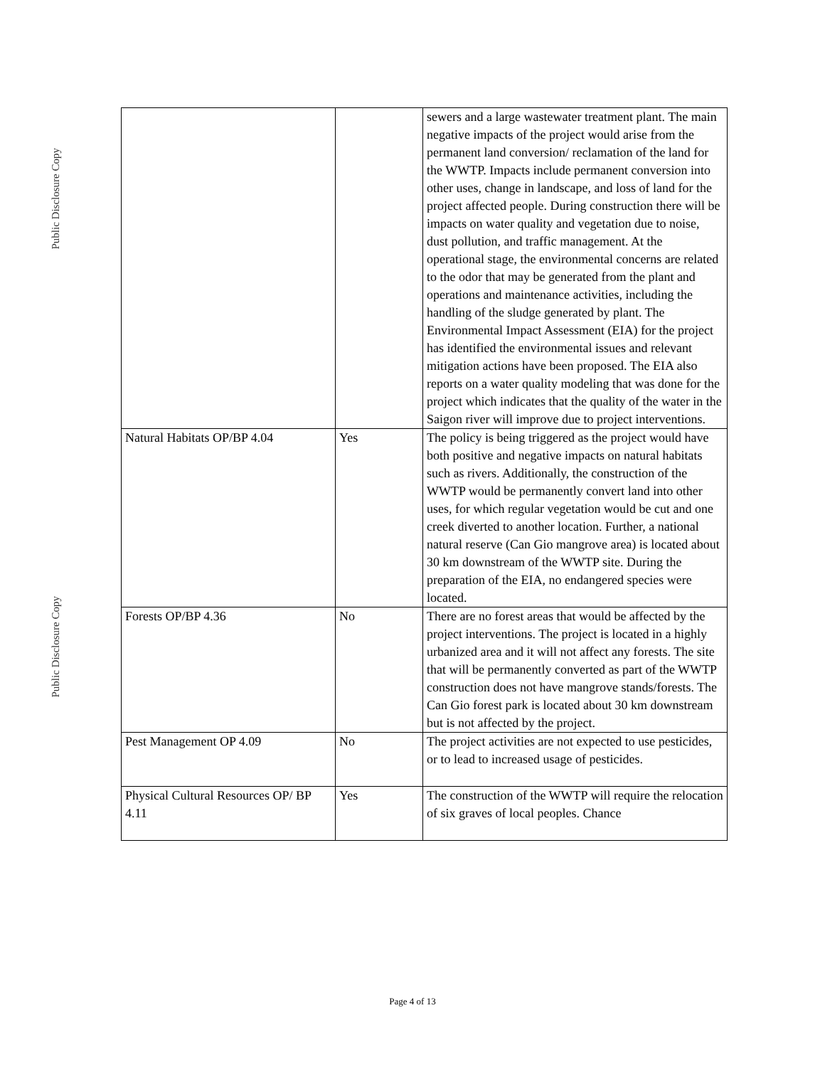Public Disclosure Copy
Public Disclosure Copy
| | | sewers and a large wastewater treatment plant. The main negative impacts of the project would arise from the permanent land conversion/ reclamation of the land for the WWTP. Impacts include permanent conversion into other uses, change in landscape, and loss of land for the project affected people. During construction there will be impacts on water quality and vegetation due to noise, dust pollution, and traffic management. At the operational stage, the environmental concerns are related to the odor that may be generated from the plant and operations and maintenance activities, including the handling of the sludge generated by plant. The Environmental Impact Assessment (EIA) for the project has identified the environmental issues and relevant mitigation actions have been proposed. The EIA also reports on a water quality modeling that was done for the project which indicates that the quality of the water in the Saigon river will improve due to project interventions. |
| Natural Habitats OP/BP 4.04 | Yes | The policy is being triggered as the project would have both positive and negative impacts on natural habitats such as rivers. Additionally, the construction of the WWTP would be permanently convert land into other uses, for which regular vegetation would be cut and one creek diverted to another location. Further, a national natural reserve (Can Gio mangrove area) is located about 30 km downstream of the WWTP site. During the preparation of the EIA, no endangered species were located. |
| Forests OP/BP 4.36 | No | There are no forest areas that would be affected by the project interventions. The project is located in a highly urbanized area and it will not affect any forests. The site that will be permanently converted as part of the WWTP construction does not have mangrove stands/forests. The Can Gio forest park is located about 30 km downstream but is not affected by the project. |
| Pest Management OP 4.09 | No | The project activities are not expected to use pesticides, or to lead to increased usage of pesticides. |
| Physical Cultural Resources OP/ BP 4.11 | Yes | The construction of the WWTP will require the relocation of six graves of local peoples. Chance |
Page 4 of 13